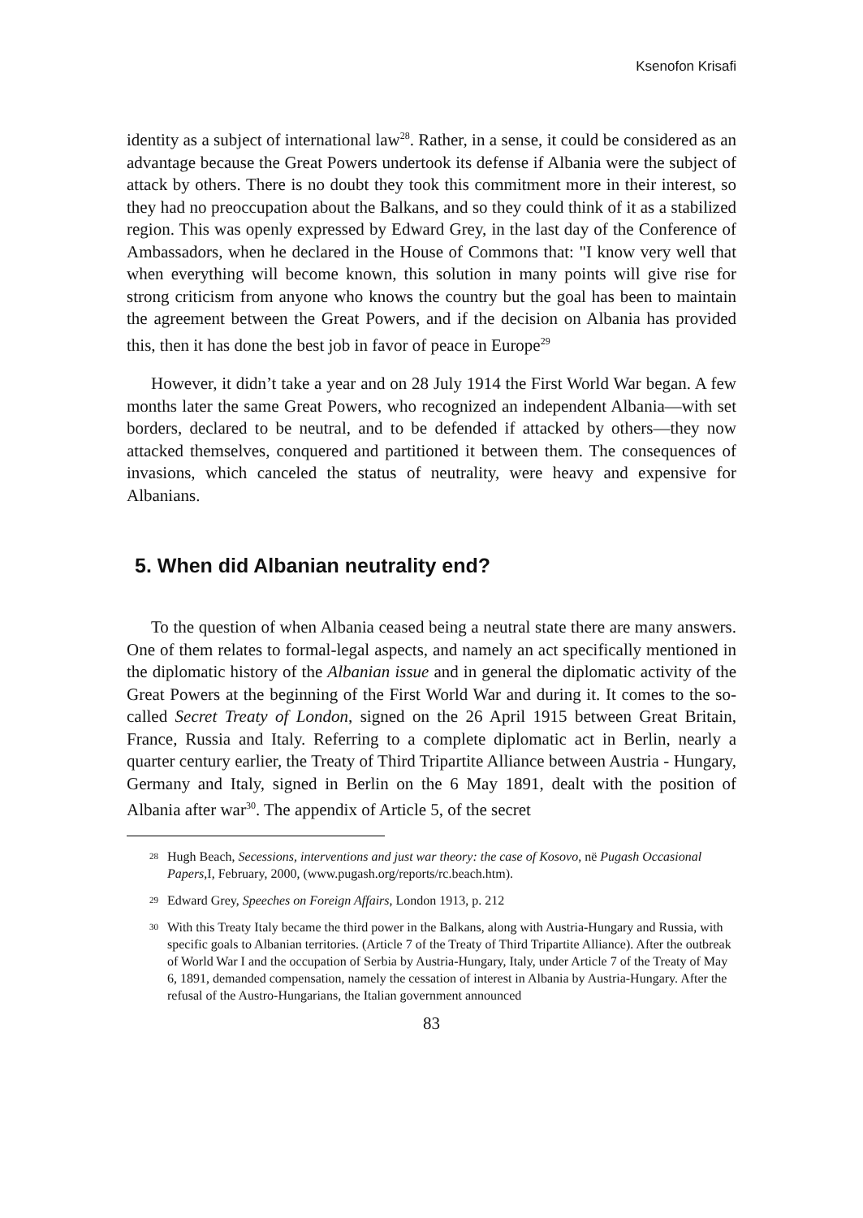Ksenofon Krisafi
identity as a subject of international law<sup>28</sup>. Rather, in a sense, it could be considered as an advantage because the Great Powers undertook its defense if Albania were the subject of attack by others. There is no doubt they took this commitment more in their interest, so they had no preoccupation about the Balkans, and so they could think of it as a stabilized region. This was openly expressed by Edward Grey, in the last day of the Conference of Ambassadors, when he declared in the House of Commons that: "I know very well that when everything will become known, this solution in many points will give rise for strong criticism from anyone who knows the country but the goal has been to maintain the agreement between the Great Powers, and if the decision on Albania has provided this, then it has done the best job in favor of peace in Europe<sup>29</sup>
However, it didn’t take a year and on 28 July 1914 the First World War began. A few months later the same Great Powers, who recognized an independent Albania—with set borders, declared to be neutral, and to be defended if attacked by others—they now attacked themselves, conquered and partitioned it between them. The consequences of invasions, which canceled the status of neutrality, were heavy and expensive for Albanians.
5. When did Albanian neutrality end?
To the question of when Albania ceased being a neutral state there are many answers. One of them relates to formal-legal aspects, and namely an act specifically mentioned in the diplomatic history of the Albanian issue and in general the diplomatic activity of the Great Powers at the beginning of the First World War and during it. It comes to the so-called Secret Treaty of London, signed on the 26 April 1915 between Great Britain, France, Russia and Italy. Referring to a complete diplomatic act in Berlin, nearly a quarter century earlier, the Treaty of Third Tripartite Alliance between Austria - Hungary, Germany and Italy, signed in Berlin on the 6 May 1891, dealt with the position of Albania after war<sup>30</sup>. The appendix of Article 5, of the secret
<sup>28</sup>
Hugh Beach, Secessions, interventions and just war theory: the case of Kosovo, në Pugash Occasional Papers,I, February, 2000, (www.pugash.org/reports/rc.beach.htm).
<sup>29</sup>
Edward Grey, Speeches on Foreign Affairs, London 1913, p. 212
<sup>30</sup>
With this Treaty Italy became the third power in the Balkans, along with Austria-Hungary and Russia, with specific goals to Albanian territories. (Article 7 of the Treaty of Third Tripartite Alliance). After the outbreak of World War I and the occupation of Serbia by Austria-Hungary, Italy, under Article 7 of the Treaty of May 6, 1891, demanded compensation, namely the cessation of interest in Albania by Austria-Hungary. After the refusal of the Austro-Hungarians, the Italian government announced
83